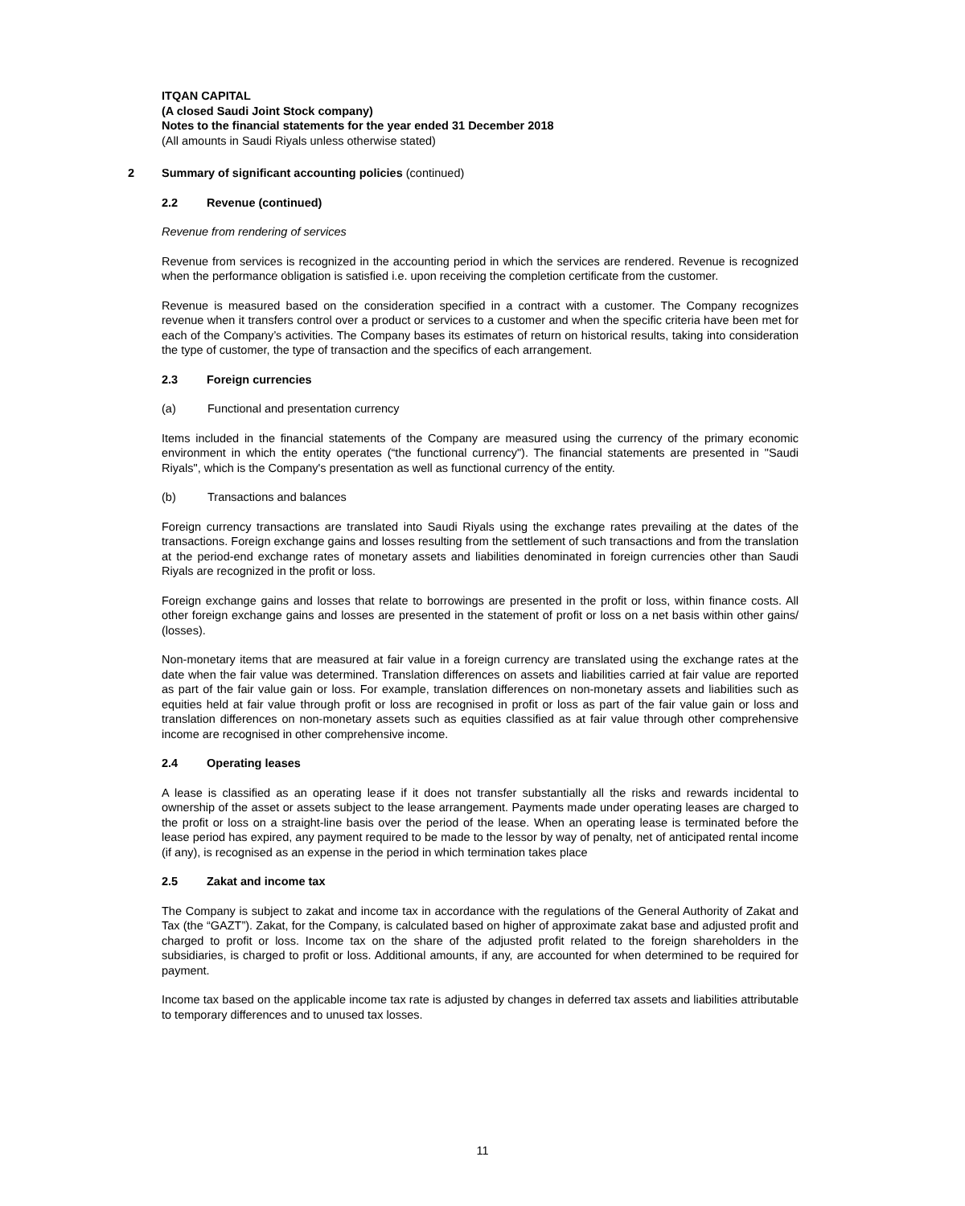ITQAN CAPITAL
(A closed Saudi Joint Stock company)
Notes to the financial statements for the year ended 31 December 2018
(All amounts in Saudi Riyals unless otherwise stated)
2 Summary of significant accounting policies (continued)
2.2 Revenue (continued)
Revenue from rendering of services
Revenue from services is recognized in the accounting period in which the services are rendered. Revenue is recognized when the performance obligation is satisfied i.e. upon receiving the completion certificate from the customer.
Revenue is measured based on the consideration specified in a contract with a customer. The Company recognizes revenue when it transfers control over a product or services to a customer and when the specific criteria have been met for each of the Company’s activities. The Company bases its estimates of return on historical results, taking into consideration the type of customer, the type of transaction and the specifics of each arrangement.
2.3 Foreign currencies
(a) Functional and presentation currency
Items included in the financial statements of the Company are measured using the currency of the primary economic environment in which the entity operates (“the functional currency"). The financial statements are presented in "Saudi Riyals", which is the Company's presentation as well as functional currency of the entity.
(b) Transactions and balances
Foreign currency transactions are translated into Saudi Riyals using the exchange rates prevailing at the dates of the transactions. Foreign exchange gains and losses resulting from the settlement of such transactions and from the translation at the period-end exchange rates of monetary assets and liabilities denominated in foreign currencies other than Saudi Riyals are recognized in the profit or loss.
Foreign exchange gains and losses that relate to borrowings are presented in the profit or loss, within finance costs. All other foreign exchange gains and losses are presented in the statement of profit or loss on a net basis within other gains/ (losses).
Non-monetary items that are measured at fair value in a foreign currency are translated using the exchange rates at the date when the fair value was determined. Translation differences on assets and liabilities carried at fair value are reported as part of the fair value gain or loss. For example, translation differences on non-monetary assets and liabilities such as equities held at fair value through profit or loss are recognised in profit or loss as part of the fair value gain or loss and translation differences on non-monetary assets such as equities classified as at fair value through other comprehensive income are recognised in other comprehensive income.
2.4 Operating leases
A lease is classified as an operating lease if it does not transfer substantially all the risks and rewards incidental to ownership of the asset or assets subject to the lease arrangement. Payments made under operating leases are charged to the profit or loss on a straight-line basis over the period of the lease. When an operating lease is terminated before the lease period has expired, any payment required to be made to the lessor by way of penalty, net of anticipated rental income (if any), is recognised as an expense in the period in which termination takes place
2.5 Zakat and income tax
The Company is subject to zakat and income tax in accordance with the regulations of the General Authority of Zakat and Tax (the “GAZT”). Zakat, for the Company, is calculated based on higher of approximate zakat base and adjusted profit and charged to profit or loss. Income tax on the share of the adjusted profit related to the foreign shareholders in the subsidiaries, is charged to profit or loss. Additional amounts, if any, are accounted for when determined to be required for payment.
Income tax based on the applicable income tax rate is adjusted by changes in deferred tax assets and liabilities attributable to temporary differences and to unused tax losses.
11